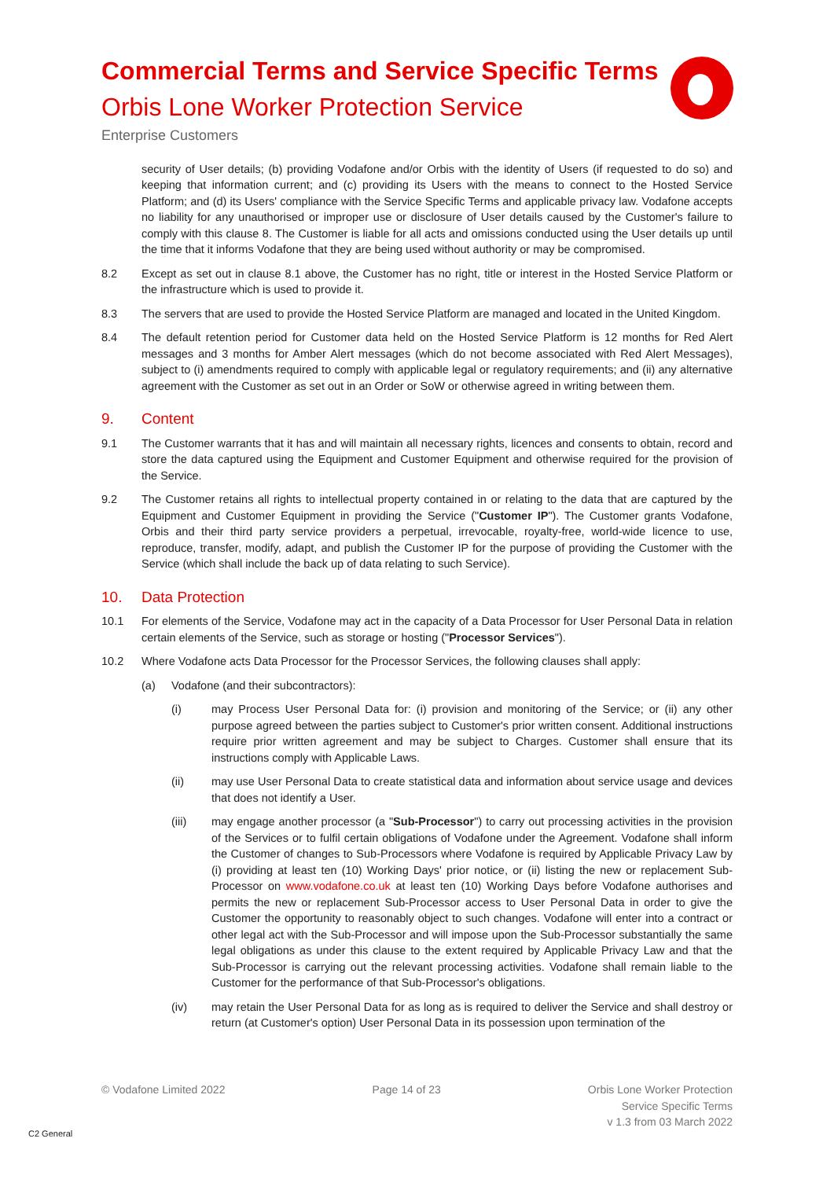Commercial Terms and Service Specific Terms
Orbis Lone Worker Protection Service
Enterprise Customers
security of User details; (b) providing Vodafone and/or Orbis with the identity of Users (if requested to do so) and keeping that information current; and (c) providing its Users with the means to connect to the Hosted Service Platform; and (d) its Users' compliance with the Service Specific Terms and applicable privacy law. Vodafone accepts no liability for any unauthorised or improper use or disclosure of User details caused by the Customer's failure to comply with this clause 8. The Customer is liable for all acts and omissions conducted using the User details up until the time that it informs Vodafone that they are being used without authority or may be compromised.
8.2 Except as set out in clause 8.1 above, the Customer has no right, title or interest in the Hosted Service Platform or the infrastructure which is used to provide it.
8.3 The servers that are used to provide the Hosted Service Platform are managed and located in the United Kingdom.
8.4 The default retention period for Customer data held on the Hosted Service Platform is 12 months for Red Alert messages and 3 months for Amber Alert messages (which do not become associated with Red Alert Messages), subject to (i) amendments required to comply with applicable legal or regulatory requirements; and (ii) any alternative agreement with the Customer as set out in an Order or SoW or otherwise agreed in writing between them.
9. Content
9.1 The Customer warrants that it has and will maintain all necessary rights, licences and consents to obtain, record and store the data captured using the Equipment and Customer Equipment and otherwise required for the provision of the Service.
9.2 The Customer retains all rights to intellectual property contained in or relating to the data that are captured by the Equipment and Customer Equipment in providing the Service ("Customer IP"). The Customer grants Vodafone, Orbis and their third party service providers a perpetual, irrevocable, royalty-free, world-wide licence to use, reproduce, transfer, modify, adapt, and publish the Customer IP for the purpose of providing the Customer with the Service (which shall include the back up of data relating to such Service).
10. Data Protection
10.1 For elements of the Service, Vodafone may act in the capacity of a Data Processor for User Personal Data in relation certain elements of the Service, such as storage or hosting ("Processor Services").
10.2 Where Vodafone acts Data Processor for the Processor Services, the following clauses shall apply:
(a) Vodafone (and their subcontractors):
(i) may Process User Personal Data for: (i) provision and monitoring of the Service; or (ii) any other purpose agreed between the parties subject to Customer's prior written consent. Additional instructions require prior written agreement and may be subject to Charges. Customer shall ensure that its instructions comply with Applicable Laws.
(ii) may use User Personal Data to create statistical data and information about service usage and devices that does not identify a User.
(iii) may engage another processor (a "Sub-Processor") to carry out processing activities in the provision of the Services or to fulfil certain obligations of Vodafone under the Agreement. Vodafone shall inform the Customer of changes to Sub-Processors where Vodafone is required by Applicable Privacy Law by (i) providing at least ten (10) Working Days' prior notice, or (ii) listing the new or replacement Sub-Processor on www.vodafone.co.uk at least ten (10) Working Days before Vodafone authorises and permits the new or replacement Sub-Processor access to User Personal Data in order to give the Customer the opportunity to reasonably object to such changes. Vodafone will enter into a contract or other legal act with the Sub-Processor and will impose upon the Sub-Processor substantially the same legal obligations as under this clause to the extent required by Applicable Privacy Law and that the Sub-Processor is carrying out the relevant processing activities. Vodafone shall remain liable to the Customer for the performance of that Sub-Processor's obligations.
(iv) may retain the User Personal Data for as long as is required to deliver the Service and shall destroy or return (at Customer's option) User Personal Data in its possession upon termination of the
© Vodafone Limited 2022 Page 14 of 23 Orbis Lone Worker Protection
Service Specific Terms
v 1.3 from 03 March 2022
C2 General